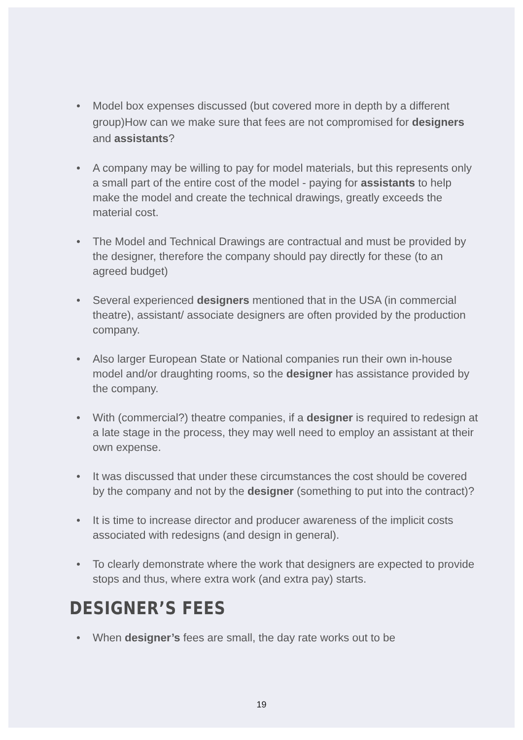• Model box expenses discussed (but covered more in depth by a different group)How can we make sure that fees are not compromised for designers and assistants?
• A company may be willing to pay for model materials, but this represents only a small part of the entire cost of the model - paying for assistants to help make the model and create the technical drawings, greatly exceeds the material cost.
• The Model and Technical Drawings are contractual and must be provided by the designer, therefore the company should pay directly for these (to an agreed budget)
• Several experienced designers mentioned that in the USA (in commercial theatre), assistant/ associate designers are often provided by the production company.
• Also larger European State or National companies run their own in-house model and/or draughting rooms, so the designer has assistance provided by the company.
• With (commercial?) theatre companies, if a designer is required to redesign at a late stage in the process, they may well need to employ an assistant at their own expense.
• It was discussed that under these circumstances the cost should be covered by the company and not by the designer (something to put into the contract)?
• It is time to increase director and producer awareness of the implicit costs associated with redesigns (and design in general).
• To clearly demonstrate where the work that designers are expected to provide stops and thus, where extra work (and extra pay) starts.
DESIGNER’S FEES
• When designer’s fees are small, the day rate works out to be
19